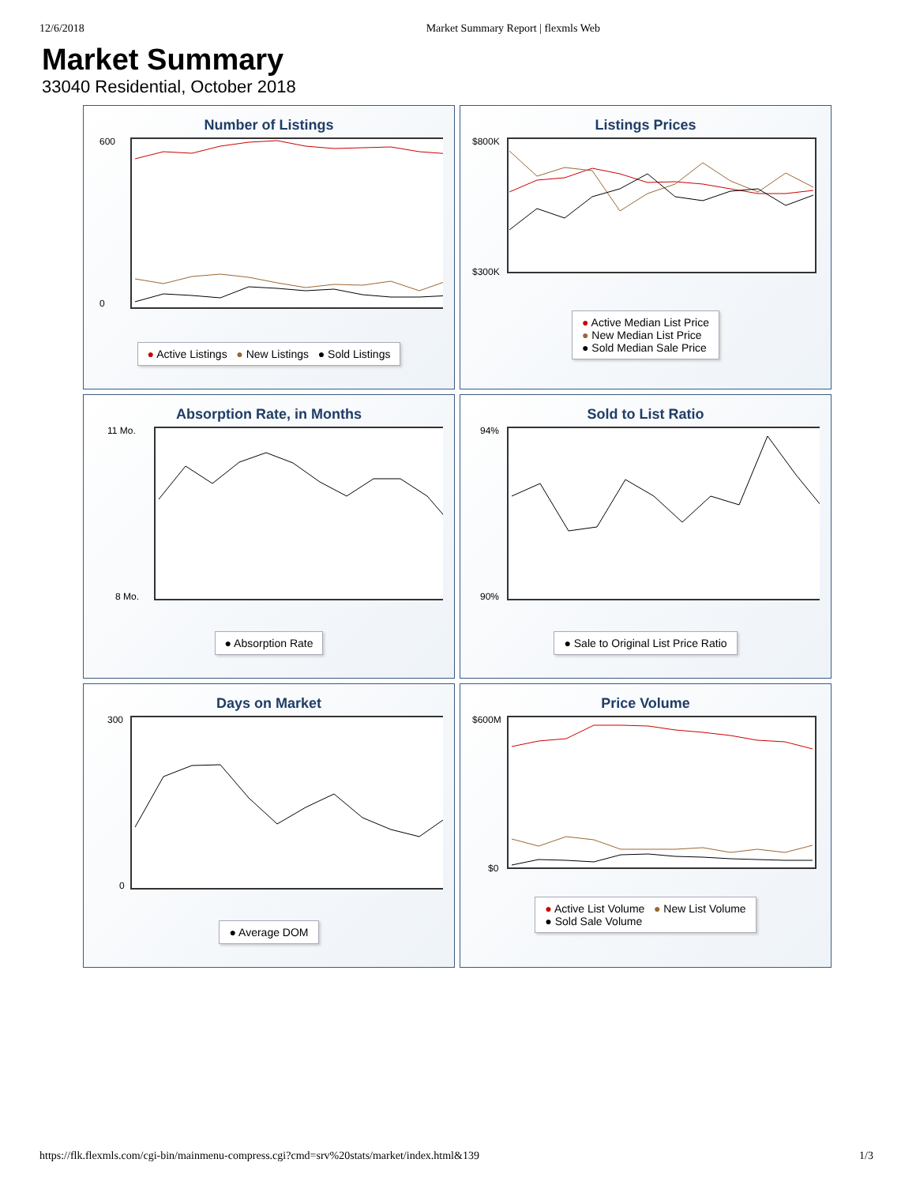12/6/2018 Market Summary Report | flexmls Web
Market Summary
33040 Residential, October 2018
Number of Listings
600
0
● Active Listings ● New Listings ● Sold Listings
Listings Prices
$800K
$300K
● Active Median List Price
● New Median List Price
● Sold Median Sale Price
Absorption Rate, in Months
11 Mo.
8 Mo.
● Absorption Rate
Sold to List Ratio
94%
90%
● Sale to Original List Price Ratio
Days on Market
300
0
● Average DOM
Price Volume
$600M
$0
● Active List Volume ● New List Volume
● Sold Sale Volume
https://flk.flexmls.com/cgi-bin/mainmenu-compress.cgi?cmd=srv%20stats/market/index.html&139 1/3